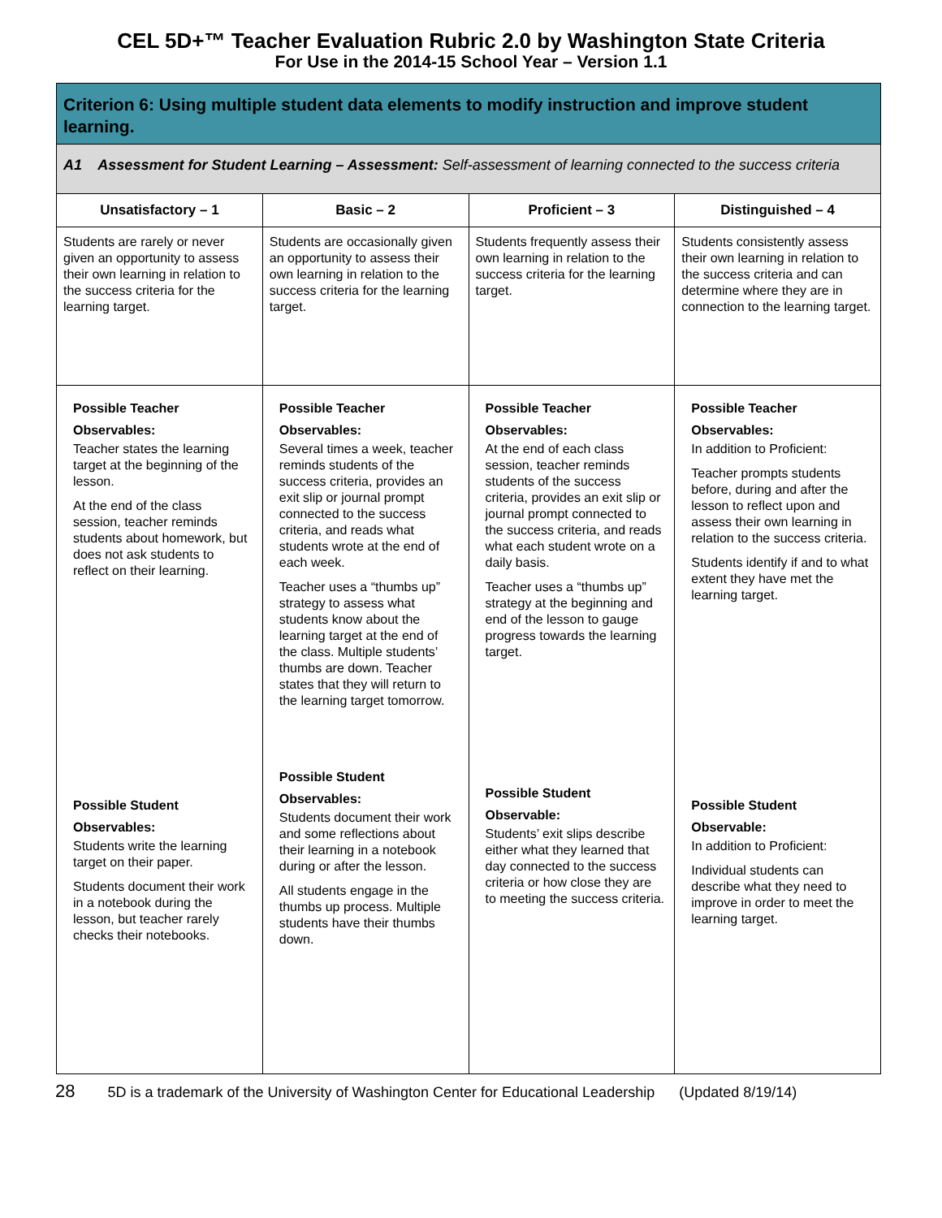CEL 5D+™ Teacher Evaluation Rubric 2.0 by Washington State Criteria
For Use in the 2014-15 School Year – Version 1.1
| Criterion 6: Using multiple student data elements to modify instruction and improve student learning. | | | |
| A1 Assessment for Student Learning – Assessment: Self-assessment of learning connected to the success criteria | | | |
| Unsatisfactory – 1 | Basic – 2 | Proficient – 3 | Distinguished – 4 |
| Students are rarely or never given an opportunity to assess their own learning in relation to the success criteria for the learning target. | Students are occasionally given an opportunity to assess their own learning in relation to the success criteria for the learning target. | Students frequently assess their own learning in relation to the success criteria for the learning target. | Students consistently assess their own learning in relation to the success criteria and can determine where they are in connection to the learning target. |
| Possible Teacher Observables: Teacher states the learning target at the beginning of the lesson. At the end of the class session, teacher reminds students about homework, but does not ask students to reflect on their learning. Possible Student Observables: Students write the learning target on their paper. Students document their work in a notebook during the lesson, but teacher rarely checks their notebooks. | Possible Teacher Observables: Several times a week, teacher reminds students of the success criteria, provides an exit slip or journal prompt connected to the success criteria, and reads what students wrote at the end of each week. Teacher uses a “thumbs up” strategy to assess what students know about the learning target at the end of the class. Multiple students’ thumbs are down. Teacher states that they will return to the learning target tomorrow. Possible Student Observables: Students document their work and some reflections about their learning in a notebook during or after the lesson. All students engage in the thumbs up process. Multiple students have their thumbs down. | Possible Teacher Observables: At the end of each class session, teacher reminds students of the success criteria, provides an exit slip or journal prompt connected to the success criteria, and reads what each student wrote on a daily basis. Teacher uses a “thumbs up” strategy at the beginning and end of the lesson to gauge progress towards the learning target. Possible Student Observable: Students’ exit slips describe either what they learned that day connected to the success criteria or how close they are to meeting the success criteria. | Possible Teacher Observables: In addition to Proficient: Teacher prompts students before, during and after the lesson to reflect upon and assess their own learning in relation to the success criteria. Students identify if and to what extent they have met the learning target. Possible Student Observable: In addition to Proficient: Individual students can describe what they need to improve in order to meet the learning target. |
28 5D is a trademark of the University of Washington Center for Educational Leadership (Updated 8/19/14)